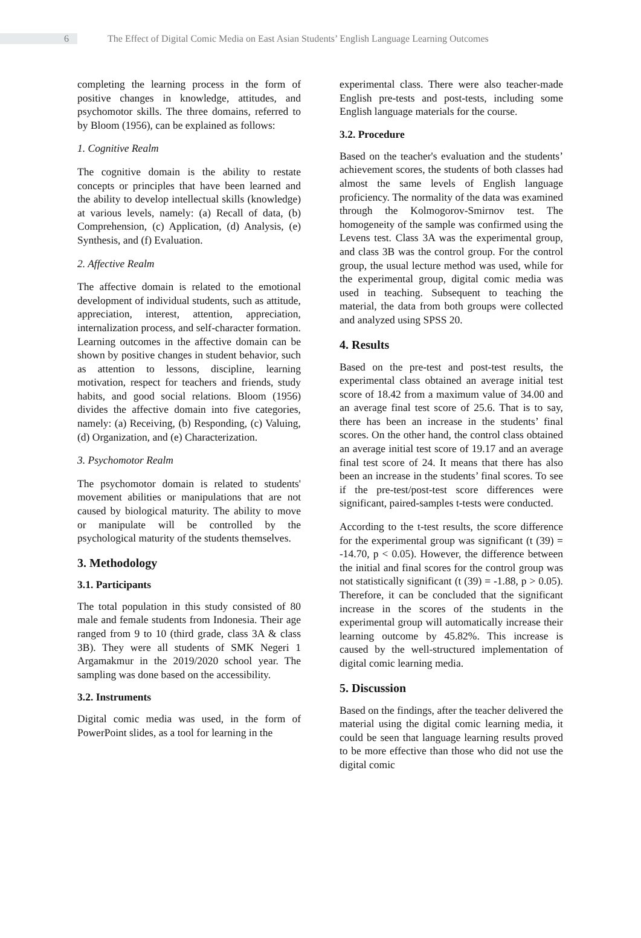6 The Effect of Digital Comic Media on East Asian Students’ English Language Learning Outcomes
completing the learning process in the form of positive changes in knowledge, attitudes, and psychomotor skills. The three domains, referred to by Bloom (1956), can be explained as follows:
1. Cognitive Realm
The cognitive domain is the ability to restate concepts or principles that have been learned and the ability to develop intellectual skills (knowledge) at various levels, namely: (a) Recall of data, (b) Comprehension, (c) Application, (d) Analysis, (e) Synthesis, and (f) Evaluation.
2. Affective Realm
The affective domain is related to the emotional development of individual students, such as attitude, appreciation, interest, attention, appreciation, internalization process, and self-character formation. Learning outcomes in the affective domain can be shown by positive changes in student behavior, such as attention to lessons, discipline, learning motivation, respect for teachers and friends, study habits, and good social relations. Bloom (1956) divides the affective domain into five categories, namely: (a) Receiving, (b) Responding, (c) Valuing, (d) Organization, and (e) Characterization.
3. Psychomotor Realm
The psychomotor domain is related to students' movement abilities or manipulations that are not caused by biological maturity. The ability to move or manipulate will be controlled by the psychological maturity of the students themselves.
3. Methodology
3.1. Participants
The total population in this study consisted of 80 male and female students from Indonesia. Their age ranged from 9 to 10 (third grade, class 3A & class 3B). They were all students of SMK Negeri 1 Argamakmur in the 2019/2020 school year. The sampling was done based on the accessibility.
3.2. Instruments
Digital comic media was used, in the form of PowerPoint slides, as a tool for learning in the
experimental class. There were also teacher-made English pre-tests and post-tests, including some English language materials for the course.
3.2. Procedure
Based on the teacher's evaluation and the students’ achievement scores, the students of both classes had almost the same levels of English language proficiency. The normality of the data was examined through the Kolmogorov-Smirnov test. The homogeneity of the sample was confirmed using the Levens test. Class 3A was the experimental group, and class 3B was the control group. For the control group, the usual lecture method was used, while for the experimental group, digital comic media was used in teaching. Subsequent to teaching the material, the data from both groups were collected and analyzed using SPSS 20.
4. Results
Based on the pre-test and post-test results, the experimental class obtained an average initial test score of 18.42 from a maximum value of 34.00 and an average final test score of 25.6. That is to say, there has been an increase in the students’ final scores. On the other hand, the control class obtained an average initial test score of 19.17 and an average final test score of 24. It means that there has also been an increase in the students’ final scores. To see if the pre-test/post-test score differences were significant, paired-samples t-tests were conducted.
According to the t-test results, the score difference for the experimental group was significant (t (39) = -14.70, p < 0.05). However, the difference between the initial and final scores for the control group was not statistically significant (t (39) = -1.88, p > 0.05). Therefore, it can be concluded that the significant increase in the scores of the students in the experimental group will automatically increase their learning outcome by 45.82%. This increase is caused by the well-structured implementation of digital comic learning media.
5. Discussion
Based on the findings, after the teacher delivered the material using the digital comic learning media, it could be seen that language learning results proved to be more effective than those who did not use the digital comic